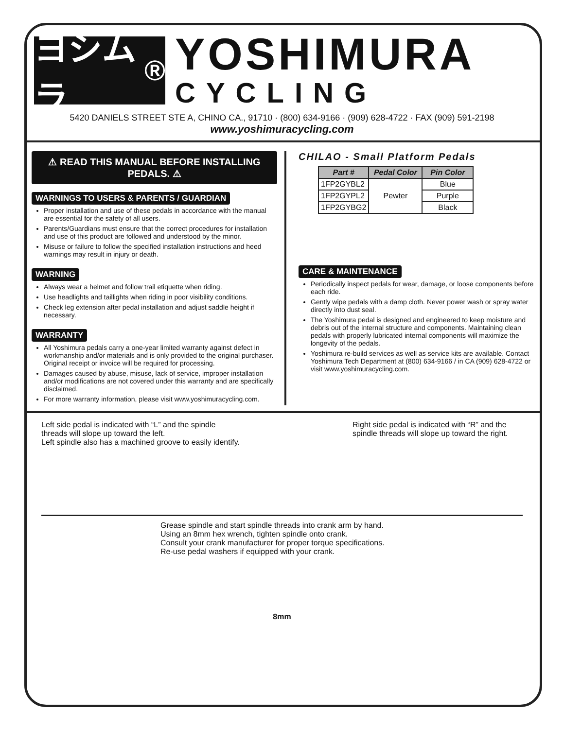ヨシムラ<sup>®</sup>
YOSHIMURA
CYCLING
5420 DANIELS STREET STE A, CHINO CA., 91710 · (800) 634-9166 · (909) 628-4722 · FAX (909) 591-2198
www.yoshimuracycling.com
⚠ READ THIS MANUAL BEFORE INSTALLING PEDALS. ⚠
WARNINGS TO USERS & PARENTS / GUARDIAN
Proper installation and use of these pedals in accordance with the manual are essential for the safety of all users.
Parents/Guardians must ensure that the correct procedures for installation and use of this product are followed and understood by the minor.
Misuse or failure to follow the specified installation instructions and heed warnings may result in injury or death.
WARNING
Always wear a helmet and follow trail etiquette when riding.
Use headlights and taillights when riding in poor visibility conditions.
Check leg extension after pedal installation and adjust saddle height if necessary.
WARRANTY
All Yoshimura pedals carry a one-year limited warranty against defect in workmanship and/or materials and is only provided to the original purchaser. Original receipt or invoice will be required for processing.
Damages caused by abuse, misuse, lack of service, improper installation and/or modifications are not covered under this warranty and are specifically disclaimed.
For more warranty information, please visit www.yoshimuracycling.com.
CHILAO - Small Platform Pedals
| Part # | Pedal Color | Pin Color |
| --- | --- | --- |
| 1FP2GYBL2 | Pewter | Blue |
| 1FP2GYPL2 | | Purple |
| 1FP2GYBG2 | | Black |
CARE & MAINTENANCE
Periodically inspect pedals for wear, damage, or loose components before each ride.
Gently wipe pedals with a damp cloth. Never power wash or spray water directly into dust seal.
The Yoshimura pedal is designed and engineered to keep moisture and debris out of the internal structure and components. Maintaining clean pedals with properly lubricated internal components will maximize the longevity of the pedals.
Yoshimura re-build services as well as service kits are available. Contact Yoshimura Tech Department at (800) 634-9166 / in CA (909) 628-4722 or visit www.yoshimuracycling.com.
Left side pedal is indicated with “L” and the spindle
threads will slope up toward the left.
Left spindle also has a machined groove to easily identify.
Right side pedal is indicated with “R” and the spindle threads will slope up toward the right.
Grease spindle and start spindle threads into crank arm by hand.
Using an 8mm hex wrench, tighten spindle onto crank.
Consult your crank manufacturer for proper torque specifications.
Re-use pedal washers if equipped with your crank.
8mm